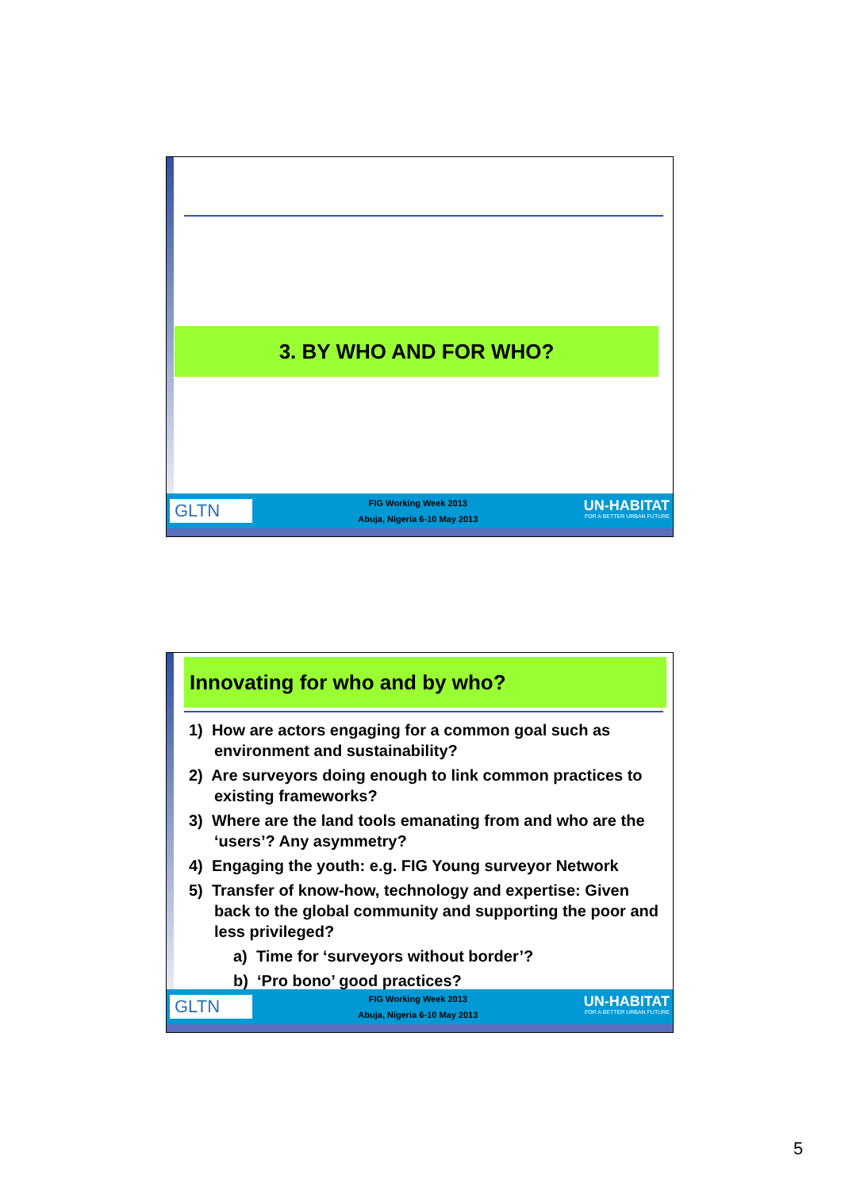3. BY WHO AND FOR WHO?
GLTN
FIG Working Week 2013
Abuja, Nigeria 6-10 May 2013
UN-HABITAT
FOR A BETTER URBAN FUTURE
Innovating for who and by who?
1) How are actors engaging for a common goal such as environment and sustainability?
2) Are surveyors doing enough to link common practices to existing frameworks?
3) Where are the land tools emanating from and who are the ‘users’? Any asymmetry?
4) Engaging the youth: e.g. FIG Young surveyor Network
5) Transfer of know-how, technology and expertise: Given back to the global community and supporting the poor and less privileged?
a) Time for ‘surveyors without border’?
b) ‘Pro bono’ good practices?
GLTN
FIG Working Week 2013
Abuja, Nigeria 6-10 May 2013
UN-HABITAT
FOR A BETTER URBAN FUTURE
5